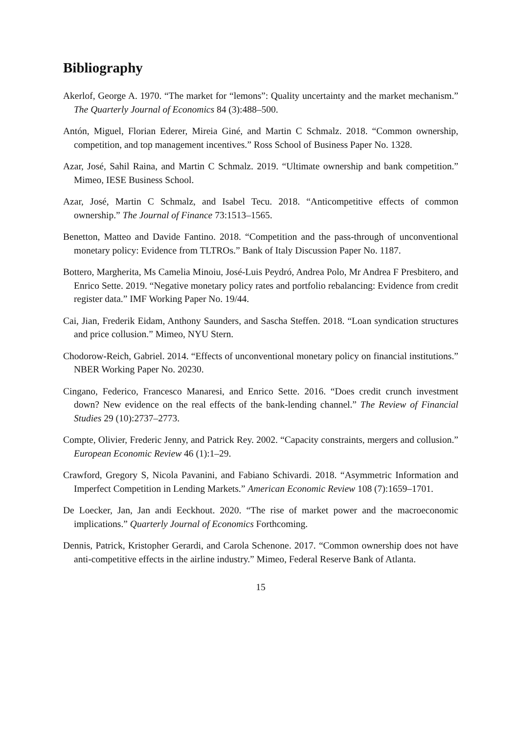Bibliography
Akerlof, George A. 1970. “The market for “lemons”: Quality uncertainty and the market mechanism.” The Quarterly Journal of Economics 84 (3):488–500.
Antón, Miguel, Florian Ederer, Mireia Giné, and Martin C Schmalz. 2018. “Common ownership, competition, and top management incentives.” Ross School of Business Paper No. 1328.
Azar, José, Sahil Raina, and Martin C Schmalz. 2019. “Ultimate ownership and bank competition.” Mimeo, IESE Business School.
Azar, José, Martin C Schmalz, and Isabel Tecu. 2018. “Anticompetitive effects of common ownership.” The Journal of Finance 73:1513–1565.
Benetton, Matteo and Davide Fantino. 2018. “Competition and the pass-through of unconventional monetary policy: Evidence from TLTROs.” Bank of Italy Discussion Paper No. 1187.
Bottero, Margherita, Ms Camelia Minoiu, José-Luis Peydró, Andrea Polo, Mr Andrea F Presbitero, and Enrico Sette. 2019. “Negative monetary policy rates and portfolio rebalancing: Evidence from credit register data.” IMF Working Paper No. 19/44.
Cai, Jian, Frederik Eidam, Anthony Saunders, and Sascha Steffen. 2018. “Loan syndication structures and price collusion.” Mimeo, NYU Stern.
Chodorow-Reich, Gabriel. 2014. “Effects of unconventional monetary policy on financial institutions.” NBER Working Paper No. 20230.
Cingano, Federico, Francesco Manaresi, and Enrico Sette. 2016. “Does credit crunch investment down? New evidence on the real effects of the bank-lending channel.” The Review of Financial Studies 29 (10):2737–2773.
Compte, Olivier, Frederic Jenny, and Patrick Rey. 2002. “Capacity constraints, mergers and collusion.” European Economic Review 46 (1):1–29.
Crawford, Gregory S, Nicola Pavanini, and Fabiano Schivardi. 2018. “Asymmetric Information and Imperfect Competition in Lending Markets.” American Economic Review 108 (7):1659–1701.
De Loecker, Jan, Jan andi Eeckhout. 2020. “The rise of market power and the macroeconomic implications.” Quarterly Journal of Economics Forthcoming.
Dennis, Patrick, Kristopher Gerardi, and Carola Schenone. 2017. “Common ownership does not have anti-competitive effects in the airline industry.” Mimeo, Federal Reserve Bank of Atlanta.
15